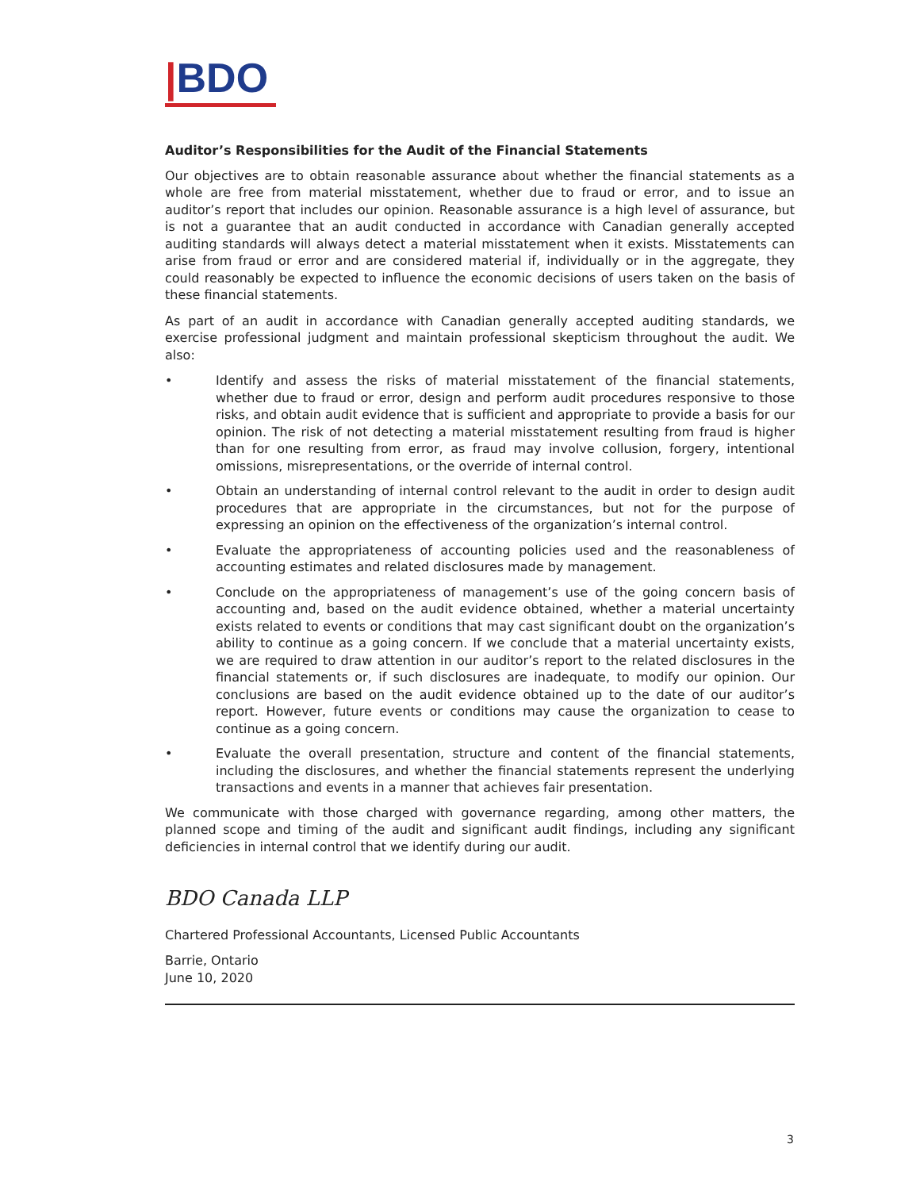|BDO
Auditor’s Responsibilities for the Audit of the Financial Statements
Our objectives are to obtain reasonable assurance about whether the financial statements as a whole are free from material misstatement, whether due to fraud or error, and to issue an auditor’s report that includes our opinion. Reasonable assurance is a high level of assurance, but is not a guarantee that an audit conducted in accordance with Canadian generally accepted auditing standards will always detect a material misstatement when it exists. Misstatements can arise from fraud or error and are considered material if, individually or in the aggregate, they could reasonably be expected to influence the economic decisions of users taken on the basis of these financial statements.
As part of an audit in accordance with Canadian generally accepted auditing standards, we exercise professional judgment and maintain professional skepticism throughout the audit. We also:
• Identify and assess the risks of material misstatement of the financial statements, whether due to fraud or error, design and perform audit procedures responsive to those risks, and obtain audit evidence that is sufficient and appropriate to provide a basis for our opinion. The risk of not detecting a material misstatement resulting from fraud is higher than for one resulting from error, as fraud may involve collusion, forgery, intentional omissions, misrepresentations, or the override of internal control.
• Obtain an understanding of internal control relevant to the audit in order to design audit procedures that are appropriate in the circumstances, but not for the purpose of expressing an opinion on the effectiveness of the organization’s internal control.
• Evaluate the appropriateness of accounting policies used and the reasonableness of accounting estimates and related disclosures made by management.
• Conclude on the appropriateness of management’s use of the going concern basis of accounting and, based on the audit evidence obtained, whether a material uncertainty exists related to events or conditions that may cast significant doubt on the organization’s ability to continue as a going concern. If we conclude that a material uncertainty exists, we are required to draw attention in our auditor’s report to the related disclosures in the financial statements or, if such disclosures are inadequate, to modify our opinion. Our conclusions are based on the audit evidence obtained up to the date of our auditor’s report. However, future events or conditions may cause the organization to cease to continue as a going concern.
• Evaluate the overall presentation, structure and content of the financial statements, including the disclosures, and whether the financial statements represent the underlying transactions and events in a manner that achieves fair presentation.
We communicate with those charged with governance regarding, among other matters, the planned scope and timing of the audit and significant audit findings, including any significant deficiencies in internal control that we identify during our audit.
BDO Canada LLP
Chartered Professional Accountants, Licensed Public Accountants
Barrie, Ontario
June 10, 2020
3